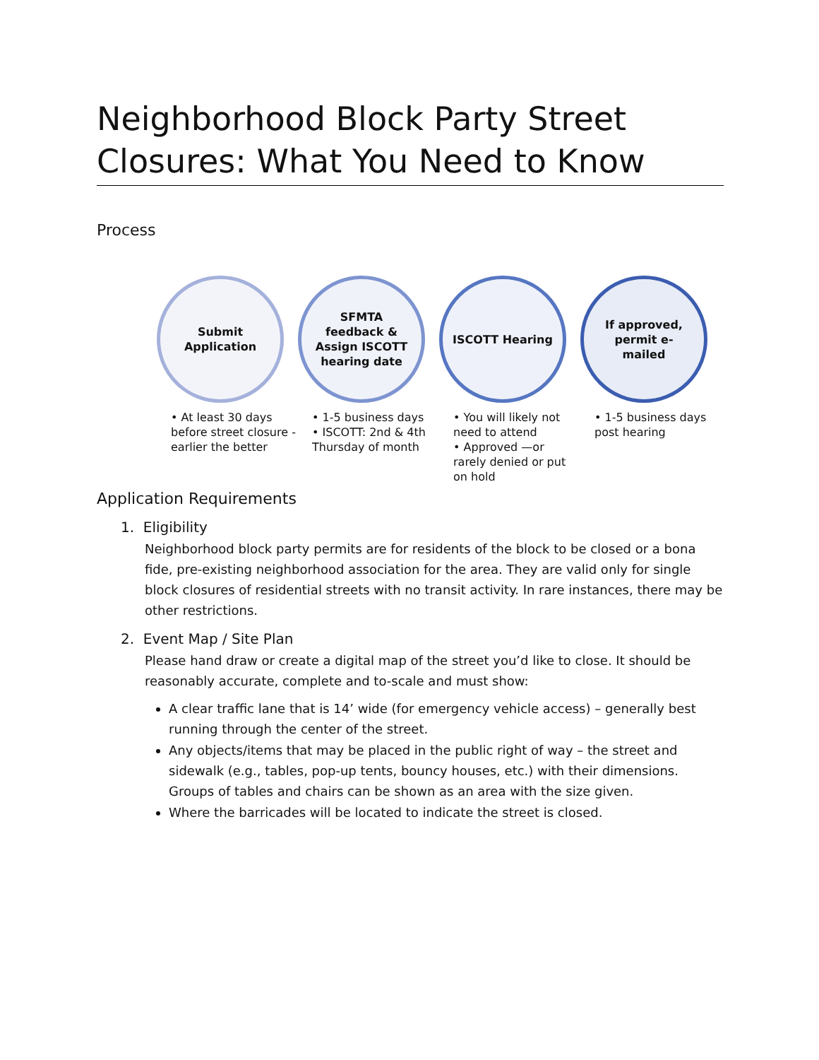Neighborhood Block Party Street Closures: What You Need to Know
Process
Submit
Application
• At least 30 days before street closure - earlier the better
SFMTA
feedback &
Assign ISCOTT
hearing date
• 1-5 business days
• ISCOTT: 2nd & 4th Thursday of month
ISCOTT Hearing
• You will likely not need to attend
• Approved —or rarely denied or put on hold
If approved,
permit e-
mailed
• 1-5 business days post hearing
Application Requirements
1. Eligibility
Neighborhood block party permits are for residents of the block to be closed or a bona fide, pre-existing neighborhood association for the area. They are valid only for single block closures of residential streets with no transit activity. In rare instances, there may be other restrictions.
2. Event Map / Site Plan
Please hand draw or create a digital map of the street you’d like to close. It should be reasonably accurate, complete and to-scale and must show:
A clear traffic lane that is 14’ wide (for emergency vehicle access) – generally best running through the center of the street.
Any objects/items that may be placed in the public right of way – the street and sidewalk (e.g., tables, pop-up tents, bouncy houses, etc.) with their dimensions. Groups of tables and chairs can be shown as an area with the size given.
Where the barricades will be located to indicate the street is closed.